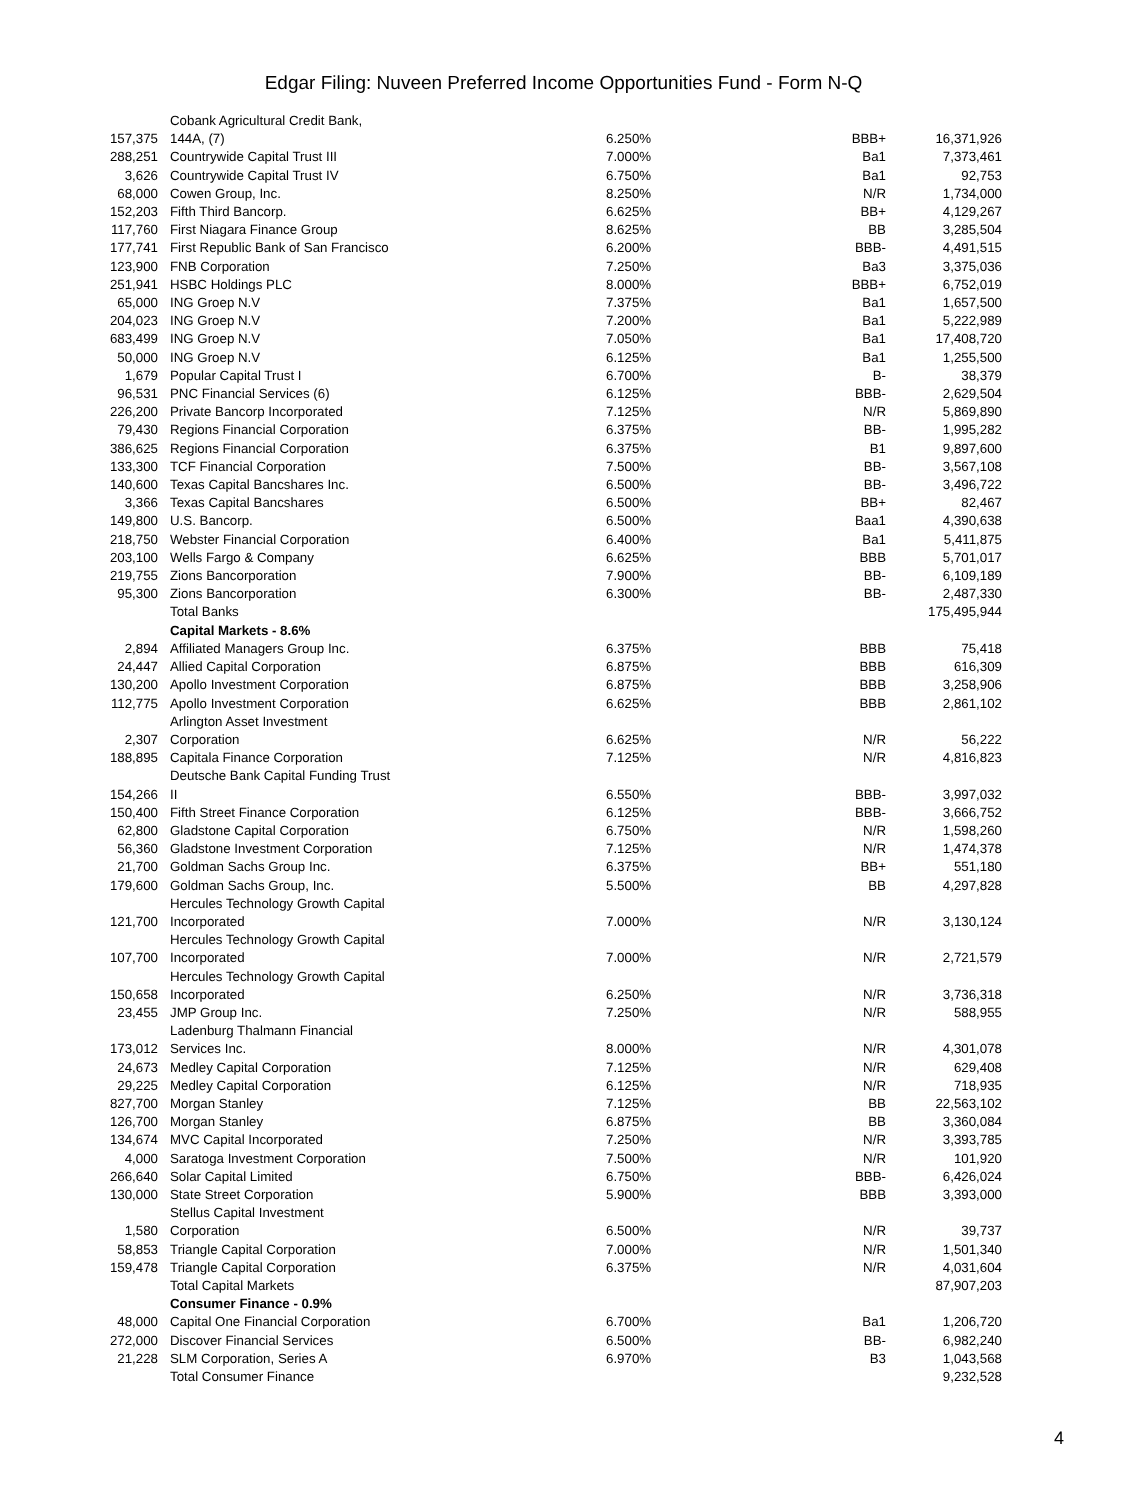Edgar Filing: Nuveen Preferred Income Opportunities Fund - Form N-Q
| 157,375 | Cobank Agricultural Credit Bank, 144A, (7) | 6.250% | BBB+ | 16,371,926 |
| 288,251 | Countrywide Capital Trust III | 7.000% | Ba1 | 7,373,461 |
| 3,626 | Countrywide Capital Trust IV | 6.750% | Ba1 | 92,753 |
| 68,000 | Cowen Group, Inc. | 8.250% | N/R | 1,734,000 |
| 152,203 | Fifth Third Bancorp. | 6.625% | BB+ | 4,129,267 |
| 117,760 | First Niagara Finance Group | 8.625% | BB | 3,285,504 |
| 177,741 | First Republic Bank of San Francisco | 6.200% | BBB- | 4,491,515 |
| 123,900 | FNB Corporation | 7.250% | Ba3 | 3,375,036 |
| 251,941 | HSBC Holdings PLC | 8.000% | BBB+ | 6,752,019 |
| 65,000 | ING Groep N.V | 7.375% | Ba1 | 1,657,500 |
| 204,023 | ING Groep N.V | 7.200% | Ba1 | 5,222,989 |
| 683,499 | ING Groep N.V | 7.050% | Ba1 | 17,408,720 |
| 50,000 | ING Groep N.V | 6.125% | Ba1 | 1,255,500 |
| 1,679 | Popular Capital Trust I | 6.700% | B- | 38,379 |
| 96,531 | PNC Financial Services (6) | 6.125% | BBB- | 2,629,504 |
| 226,200 | Private Bancorp Incorporated | 7.125% | N/R | 5,869,890 |
| 79,430 | Regions Financial Corporation | 6.375% | BB- | 1,995,282 |
| 386,625 | Regions Financial Corporation | 6.375% | B1 | 9,897,600 |
| 133,300 | TCF Financial Corporation | 7.500% | BB- | 3,567,108 |
| 140,600 | Texas Capital Bancshares Inc. | 6.500% | BB- | 3,496,722 |
| 3,366 | Texas Capital Bancshares | 6.500% | BB+ | 82,467 |
| 149,800 | U.S. Bancorp. | 6.500% | Baa1 | 4,390,638 |
| 218,750 | Webster Financial Corporation | 6.400% | Ba1 | 5,411,875 |
| 203,100 | Wells Fargo & Company | 6.625% | BBB | 5,701,017 |
| 219,755 | Zions Bancorporation | 7.900% | BB- | 6,109,189 |
| 95,300 | Zions Bancorporation | 6.300% | BB- | 2,487,330 |
| | Total Banks | | | 175,495,944 |
| | Capital Markets - 8.6% | | | |
| 2,894 | Affiliated Managers Group Inc. | 6.375% | BBB | 75,418 |
| 24,447 | Allied Capital Corporation | 6.875% | BBB | 616,309 |
| 130,200 | Apollo Investment Corporation | 6.875% | BBB | 3,258,906 |
| 112,775 | Apollo Investment Corporation | 6.625% | BBB | 2,861,102 |
| 2,307 | Arlington Asset Investment Corporation | 6.625% | N/R | 56,222 |
| 188,895 | Capitala Finance Corporation | 7.125% | N/R | 4,816,823 |
| 154,266 | Deutsche Bank Capital Funding Trust II | 6.550% | BBB- | 3,997,032 |
| 150,400 | Fifth Street Finance Corporation | 6.125% | BBB- | 3,666,752 |
| 62,800 | Gladstone Capital Corporation | 6.750% | N/R | 1,598,260 |
| 56,360 | Gladstone Investment Corporation | 7.125% | N/R | 1,474,378 |
| 21,700 | Goldman Sachs Group Inc. | 6.375% | BB+ | 551,180 |
| 179,600 | Goldman Sachs Group, Inc. | 5.500% | BB | 4,297,828 |
| 121,700 | Hercules Technology Growth Capital Incorporated | 7.000% | N/R | 3,130,124 |
| 107,700 | Hercules Technology Growth Capital Incorporated | 7.000% | N/R | 2,721,579 |
| 150,658 | Hercules Technology Growth Capital Incorporated | 6.250% | N/R | 3,736,318 |
| 23,455 | JMP Group Inc. | 7.250% | N/R | 588,955 |
| 173,012 | Ladenburg Thalmann Financial Services Inc. | 8.000% | N/R | 4,301,078 |
| 24,673 | Medley Capital Corporation | 7.125% | N/R | 629,408 |
| 29,225 | Medley Capital Corporation | 6.125% | N/R | 718,935 |
| 827,700 | Morgan Stanley | 7.125% | BB | 22,563,102 |
| 126,700 | Morgan Stanley | 6.875% | BB | 3,360,084 |
| 134,674 | MVC Capital Incorporated | 7.250% | N/R | 3,393,785 |
| 4,000 | Saratoga Investment Corporation | 7.500% | N/R | 101,920 |
| 266,640 | Solar Capital Limited | 6.750% | BBB- | 6,426,024 |
| 130,000 | State Street Corporation | 5.900% | BBB | 3,393,000 |
| 1,580 | Stellus Capital Investment Corporation | 6.500% | N/R | 39,737 |
| 58,853 | Triangle Capital Corporation | 7.000% | N/R | 1,501,340 |
| 159,478 | Triangle Capital Corporation | 6.375% | N/R | 4,031,604 |
| | Total Capital Markets | | | 87,907,203 |
| | Consumer Finance - 0.9% | | | |
| 48,000 | Capital One Financial Corporation | 6.700% | Ba1 | 1,206,720 |
| 272,000 | Discover Financial Services | 6.500% | BB- | 6,982,240 |
| 21,228 | SLM Corporation, Series A | 6.970% | B3 | 1,043,568 |
| | Total Consumer Finance | | | 9,232,528 |
4